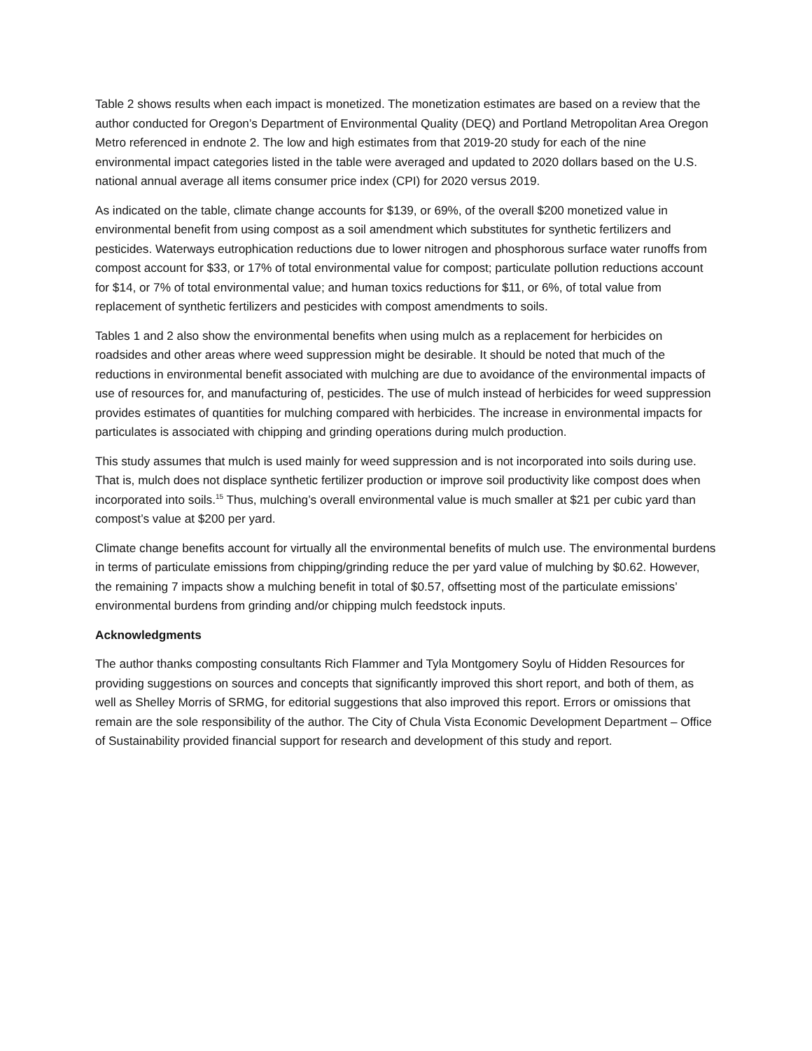Table 2 shows results when each impact is monetized. The monetization estimates are based on a review that the author conducted for Oregon’s Department of Environmental Quality (DEQ) and Portland Metropolitan Area Oregon Metro referenced in endnote 2. The low and high estimates from that 2019-20 study for each of the nine environmental impact categories listed in the table were averaged and updated to 2020 dollars based on the U.S. national annual average all items consumer price index (CPI) for 2020 versus 2019.
As indicated on the table, climate change accounts for $139, or 69%, of the overall $200 monetized value in environmental benefit from using compost as a soil amendment which substitutes for synthetic fertilizers and pesticides. Waterways eutrophication reductions due to lower nitrogen and phosphorous surface water runoffs from compost account for $33, or 17% of total environmental value for compost; particulate pollution reductions account for $14, or 7% of total environmental value; and human toxics reductions for $11, or 6%, of total value from replacement of synthetic fertilizers and pesticides with compost amendments to soils.
Tables 1 and 2 also show the environmental benefits when using mulch as a replacement for herbicides on roadsides and other areas where weed suppression might be desirable. It should be noted that much of the reductions in environmental benefit associated with mulching are due to avoidance of the environmental impacts of use of resources for, and manufacturing of, pesticides. The use of mulch instead of herbicides for weed suppression provides estimates of quantities for mulching compared with herbicides. The increase in environmental impacts for particulates is associated with chipping and grinding operations during mulch production.
This study assumes that mulch is used mainly for weed suppression and is not incorporated into soils during use. That is, mulch does not displace synthetic fertilizer production or improve soil productivity like compost does when incorporated into soils.<sup>15</sup> Thus, mulching’s overall environmental value is much smaller at $21 per cubic yard than compost’s value at $200 per yard.
Climate change benefits account for virtually all the environmental benefits of mulch use. The environmental burdens in terms of particulate emissions from chipping/grinding reduce the per yard value of mulching by $0.62. However, the remaining 7 impacts show a mulching benefit in total of $0.57, offsetting most of the particulate emissions’ environmental burdens from grinding and/or chipping mulch feedstock inputs.
Acknowledgments
The author thanks composting consultants Rich Flammer and Tyla Montgomery Soylu of Hidden Resources for providing suggestions on sources and concepts that significantly improved this short report, and both of them, as well as Shelley Morris of SRMG, for editorial suggestions that also improved this report. Errors or omissions that remain are the sole responsibility of the author. The City of Chula Vista Economic Development Department – Office of Sustainability provided financial support for research and development of this study and report.